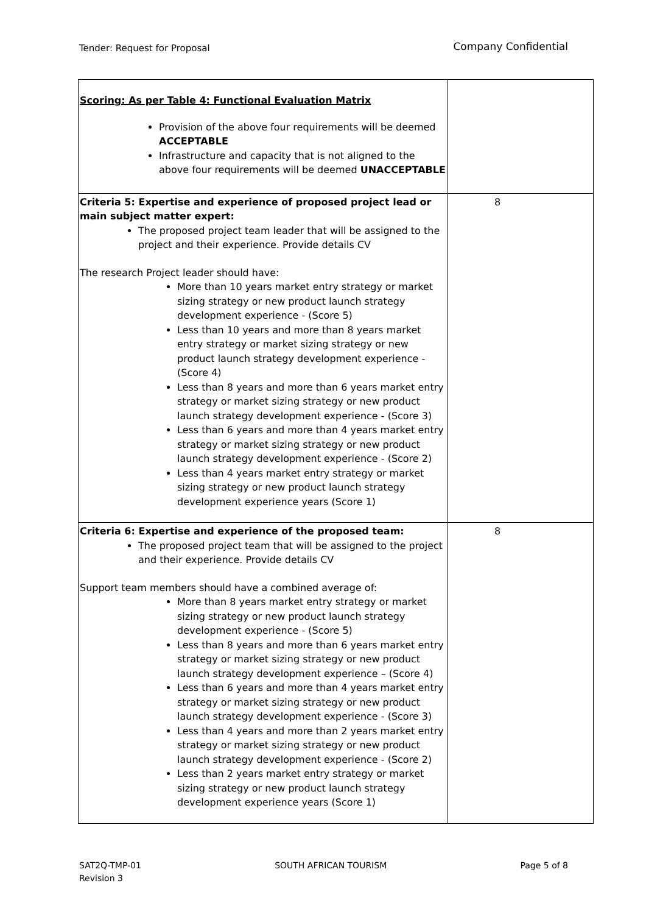Tender: Request for Proposal
Company Confidential
| Scoring: As per Table 4: Functional Evaluation Matrix Provision of the above four requirements will be deemed ACCEPTABLE Infrastructure and capacity that is not aligned to the above four requirements will be deemed UNACCEPTABLE | |
| Criteria 5: Expertise and experience of proposed project lead or main subject matter expert: The proposed project team leader that will be assigned to the project and their experience. Provide details CV The research Project leader should have: More than 10 years market entry strategy or market sizing strategy or new product launch strategy development experience - (Score 5) Less than 10 years and more than 8 years market entry strategy or market sizing strategy or new product launch strategy development experience - (Score 4) Less than 8 years and more than 6 years market entry strategy or market sizing strategy or new product launch strategy development experience - (Score 3) Less than 6 years and more than 4 years market entry strategy or market sizing strategy or new product launch strategy development experience - (Score 2) Less than 4 years market entry strategy or market sizing strategy or new product launch strategy development experience years (Score 1) | 8 |
| Criteria 6: Expertise and experience of the proposed team: The proposed project team that will be assigned to the project and their experience. Provide details CV Support team members should have a combined average of: More than 8 years market entry strategy or market sizing strategy or new product launch strategy development experience - (Score 5) Less than 8 years and more than 6 years market entry strategy or market sizing strategy or new product launch strategy development experience – (Score 4) Less than 6 years and more than 4 years market entry strategy or market sizing strategy or new product launch strategy development experience - (Score 3) Less than 4 years and more than 2 years market entry strategy or market sizing strategy or new product launch strategy development experience - (Score 2) Less than 2 years market entry strategy or market sizing strategy or new product launch strategy development experience years (Score 1) | 8 |
SAT2Q-TMP-01
Revision 3
SOUTH AFRICAN TOURISM Page 5 of 8